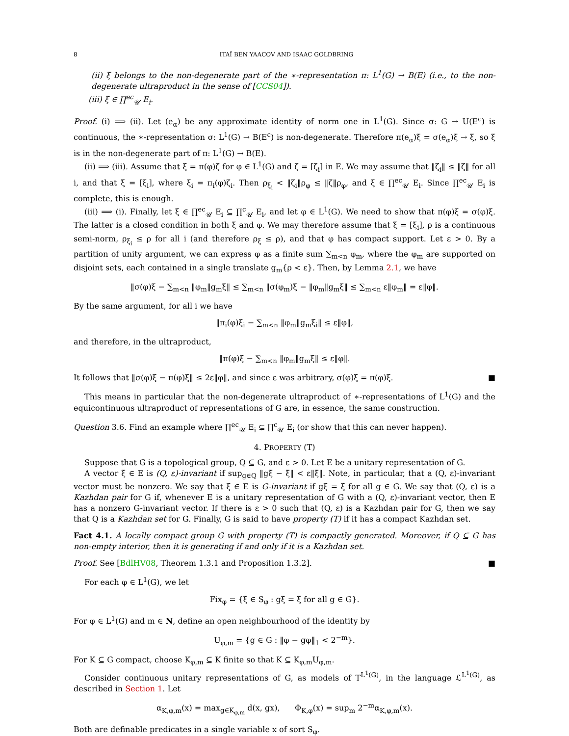8 ITAÏ BEN YAACOV AND ISAAC GOLDBRING
(ii) ξ belongs to the non-degenerate part of the ∗-representation π: L<sup>1</sup>(G) → B(E) (i.e., to the non-degenerate ultraproduct in the sense of [CCS04]).
(iii) ξ ∈ ∏<sup>ec</sup><sub>𝒰</sub> E<sub>i</sub>.
Proof. (i) ⟹ (ii). Let (e<sub>α</sub>) be any approximate identity of norm one in L<sup>1</sup>(G). Since σ: G → U(E<sup>c</sup>) is continuous, the ∗-representation σ: L<sup>1</sup>(G) → B(E<sup>c</sup>) is non-degenerate. Therefore π(e<sub>α</sub>)ξ = σ(e<sub>α</sub>)ξ → ξ, so ξ is in the non-degenerate part of π: L<sup>1</sup>(G) → B(E).
(ii) ⟹ (iii). Assume that ξ = π(φ)ζ for φ ∈ L<sup>1</sup>(G) and ζ = [ζ<sub>i</sub>] in E. We may assume that ‖ζ<sub>i</sub>‖ ≤ ‖ζ‖ for all i, and that ξ = [ξ<sub>i</sub>], where ξ<sub>i</sub> = π<sub>i</sub>(φ)ζ<sub>i</sub>. Then ρ<sub>ξ<sub>i</sub></sub> < ‖ζ<sub>i</sub>‖ρ<sub>φ</sub> ≤ ‖ζ‖ρ<sub>φ</sub>, and ξ ∈ ∏<sup>ec</sup><sub>𝒰</sub> E<sub>i</sub>. Since ∏<sup>ec</sup><sub>𝒰</sub> E<sub>i</sub> is complete, this is enough.
(iii) ⟹ (i). Finally, let ξ ∈ ∏<sup>ec</sup><sub>𝒰</sub> E<sub>i</sub> ⊆ ∏<sup>c</sup><sub>𝒰</sub> E<sub>i</sub>, and let φ ∈ L<sup>1</sup>(G). We need to show that π(φ)ξ = σ(φ)ξ. The latter is a closed condition in both ξ and φ. We may therefore assume that ξ = [ξ<sub>i</sub>], ρ is a continuous semi-norm, ρ<sub>ξ<sub>i</sub></sub> ≤ ρ for all i (and therefore ρ<sub>ξ</sub> ≤ ρ), and that φ has compact support. Let ε > 0. By a partition of unity argument, we can express φ as a finite sum ∑<sub>m<n</sub> φ<sub>m</sub>, where the φ<sub>m</sub> are supported on disjoint sets, each contained in a single translate g<sub>m</sub>{ρ < ε}. Then, by Lemma 2.1, we have
‖σ(φ)ξ − ∑<sub>m<n</sub> ‖φ<sub>m</sub>‖g<sub>m</sub>ξ‖ ≤ ∑<sub>m<n</sub> ‖σ(φ<sub>m</sub>)ξ − ‖φ<sub>m</sub>‖g<sub>m</sub>ξ‖ ≤ ∑<sub>m<n</sub> ε‖φ<sub>m</sub>‖ = ε‖φ‖.
By the same argument, for all i we have
‖π<sub>i</sub>(φ)ξ<sub>i</sub> − ∑<sub>m<n</sub> ‖φ<sub>m</sub>‖g<sub>m</sub>ξ<sub>i</sub>‖ ≤ ε‖φ‖,
and therefore, in the ultraproduct,
‖π(φ)ξ − ∑<sub>m<n</sub> ‖φ<sub>m</sub>‖g<sub>m</sub>ξ‖ ≤ ε‖φ‖.
It follows that ‖σ(φ)ξ − π(φ)ξ‖ ≤ 2ε‖φ‖, and since ε was arbitrary, σ(φ)ξ = π(φ)ξ. ■
This means in particular that the non-degenerate ultraproduct of ∗-representations of L<sup>1</sup>(G) and the equicontinuous ultraproduct of representations of G are, in essence, the same construction.
Question 3.6. Find an example where ∏<sup>ec</sup><sub>𝒰</sub> E<sub>i</sub> ⊊ ∏<sup>c</sup><sub>𝒰</sub> E<sub>i</sub> (or show that this can never happen).
4. PROPERTY (T)
Suppose that G is a topological group, Q ⊆ G, and ε > 0. Let E be a unitary representation of G.
A vector ξ ∈ E is (Q, ε)-invariant if sup<sub>g∈Q</sub> ‖gξ − ξ‖ < ε‖ξ‖. Note, in particular, that a (Q, ε)-invariant vector must be nonzero. We say that ξ ∈ E is G-invariant if gξ = ξ for all g ∈ G. We say that (Q, ε) is a Kazhdan pair for G if, whenever E is a unitary representation of G with a (Q, ε)-invariant vector, then E has a nonzero G-invariant vector. If there is ε > 0 such that (Q, ε) is a Kazhdan pair for G, then we say that Q is a Kazhdan set for G. Finally, G is said to have property (T) if it has a compact Kazhdan set.
Fact 4.1. A locally compact group G with property (T) is compactly generated. Moreover, if Q ⊆ G has non-empty interior, then it is generating if and only if it is a Kazhdan set.
Proof. See [BdlHV08, Theorem 1.3.1 and Proposition 1.3.2]. ■
For each φ ∈ L<sup>1</sup>(G), we let
Fix<sub>φ</sub> = {ξ ∈ S<sub>φ</sub> : gξ = ξ for all g ∈ G}.
For φ ∈ L<sup>1</sup>(G) and m ∈ N, define an open neighbourhood of the identity by
U<sub>φ,m</sub> = {g ∈ G : ‖φ − gφ‖<sub>1</sub> < 2<sup>−m</sup>}.
For K ⊆ G compact, choose K<sub>φ,m</sub> ⊆ K finite so that K ⊆ K<sub>φ,m</sub>U<sub>φ,m</sub>.
Consider continuous unitary representations of G, as models of T<sup>L<sup>1</sup>(G)</sup>, in the language ℒ<sup>L<sup>1</sup>(G)</sup>, as described in Section 1. Let
α<sub>K,φ,m</sub>(x) = max<sub>g∈K<sub>φ,m</sub></sub> d(x, gx), Φ<sub>K,φ</sub>(x) = sup<sub>m</sub> 2<sup>−m</sup>α<sub>K,φ,m</sub>(x).
Both are definable predicates in a single variable x of sort S<sub>φ</sub>.